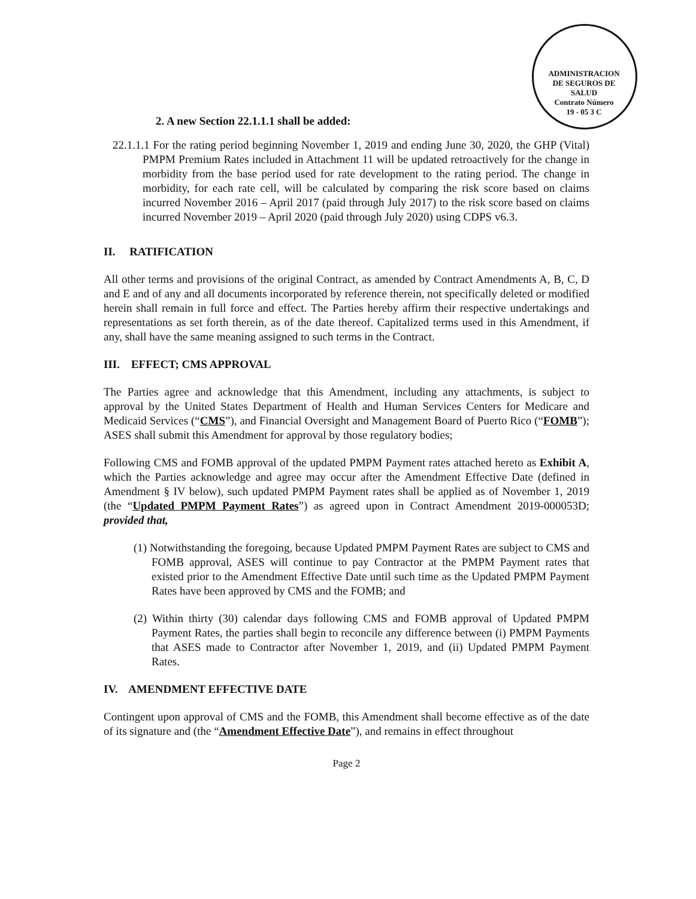ADMINISTRACION DE SEGUROS DE SALUD
Contrato Número
19 - 05 3 C
2. A new Section 22.1.1.1 shall be added:
22.1.1.1 For the rating period beginning November 1, 2019 and ending June 30, 2020, the GHP (Vital) PMPM Premium Rates included in Attachment 11 will be updated retroactively for the change in morbidity from the base period used for rate development to the rating period. The change in morbidity, for each rate cell, will be calculated by comparing the risk score based on claims incurred November 2016 – April 2017 (paid through July 2017) to the risk score based on claims incurred November 2019 – April 2020 (paid through July 2020) using CDPS v6.3.
II. RATIFICATION
All other terms and provisions of the original Contract, as amended by Contract Amendments A, B, C, D and E and of any and all documents incorporated by reference therein, not specifically deleted or modified herein shall remain in full force and effect. The Parties hereby affirm their respective undertakings and representations as set forth therein, as of the date thereof. Capitalized terms used in this Amendment, if any, shall have the same meaning assigned to such terms in the Contract.
III. EFFECT; CMS APPROVAL
The Parties agree and acknowledge that this Amendment, including any attachments, is subject to approval by the United States Department of Health and Human Services Centers for Medicare and Medicaid Services (“CMS”), and Financial Oversight and Management Board of Puerto Rico (“FOMB”); ASES shall submit this Amendment for approval by those regulatory bodies;
Following CMS and FOMB approval of the updated PMPM Payment rates attached hereto as Exhibit A, which the Parties acknowledge and agree may occur after the Amendment Effective Date (defined in Amendment § IV below), such updated PMPM Payment rates shall be applied as of November 1, 2019 (the “Updated PMPM Payment Rates”) as agreed upon in Contract Amendment 2019-000053D; provided that,
(1) Notwithstanding the foregoing, because Updated PMPM Payment Rates are subject to CMS and FOMB approval, ASES will continue to pay Contractor at the PMPM Payment rates that existed prior to the Amendment Effective Date until such time as the Updated PMPM Payment Rates have been approved by CMS and the FOMB; and
(2) Within thirty (30) calendar days following CMS and FOMB approval of Updated PMPM Payment Rates, the parties shall begin to reconcile any difference between (i) PMPM Payments that ASES made to Contractor after November 1, 2019, and (ii) Updated PMPM Payment Rates.
IV. AMENDMENT EFFECTIVE DATE
Contingent upon approval of CMS and the FOMB, this Amendment shall become effective as of the date of its signature and (the “Amendment Effective Date”), and remains in effect throughout
Page 2